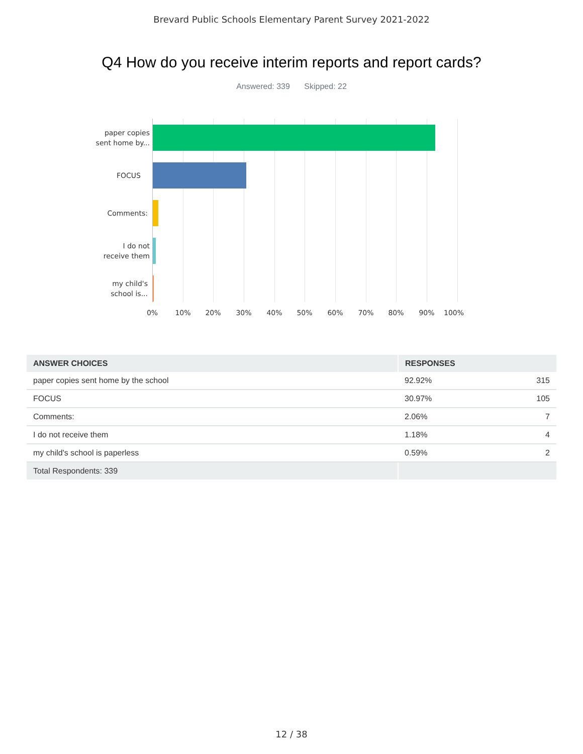Brevard Public Schools Elementary Parent Survey 2021-2022
Q4 How do you receive interim reports and report cards?
Answered: 339 Skipped: 22
paper copies
sent home by...
FOCUS
Comments:
I do not
receive them
my child's
school is...
0% 10% 20% 30% 40% 50% 60% 70% 80% 90% 100%
| ANSWER CHOICES | RESPONSES | |
| --- | --- | --- |
| paper copies sent home by the school | 92.92% | 315 |
| FOCUS | 30.97% | 105 |
| Comments: | 2.06% | 7 |
| I do not receive them | 1.18% | 4 |
| my child's school is paperless | 0.59% | 2 |
| Total Respondents: 339 | | |
12 / 38